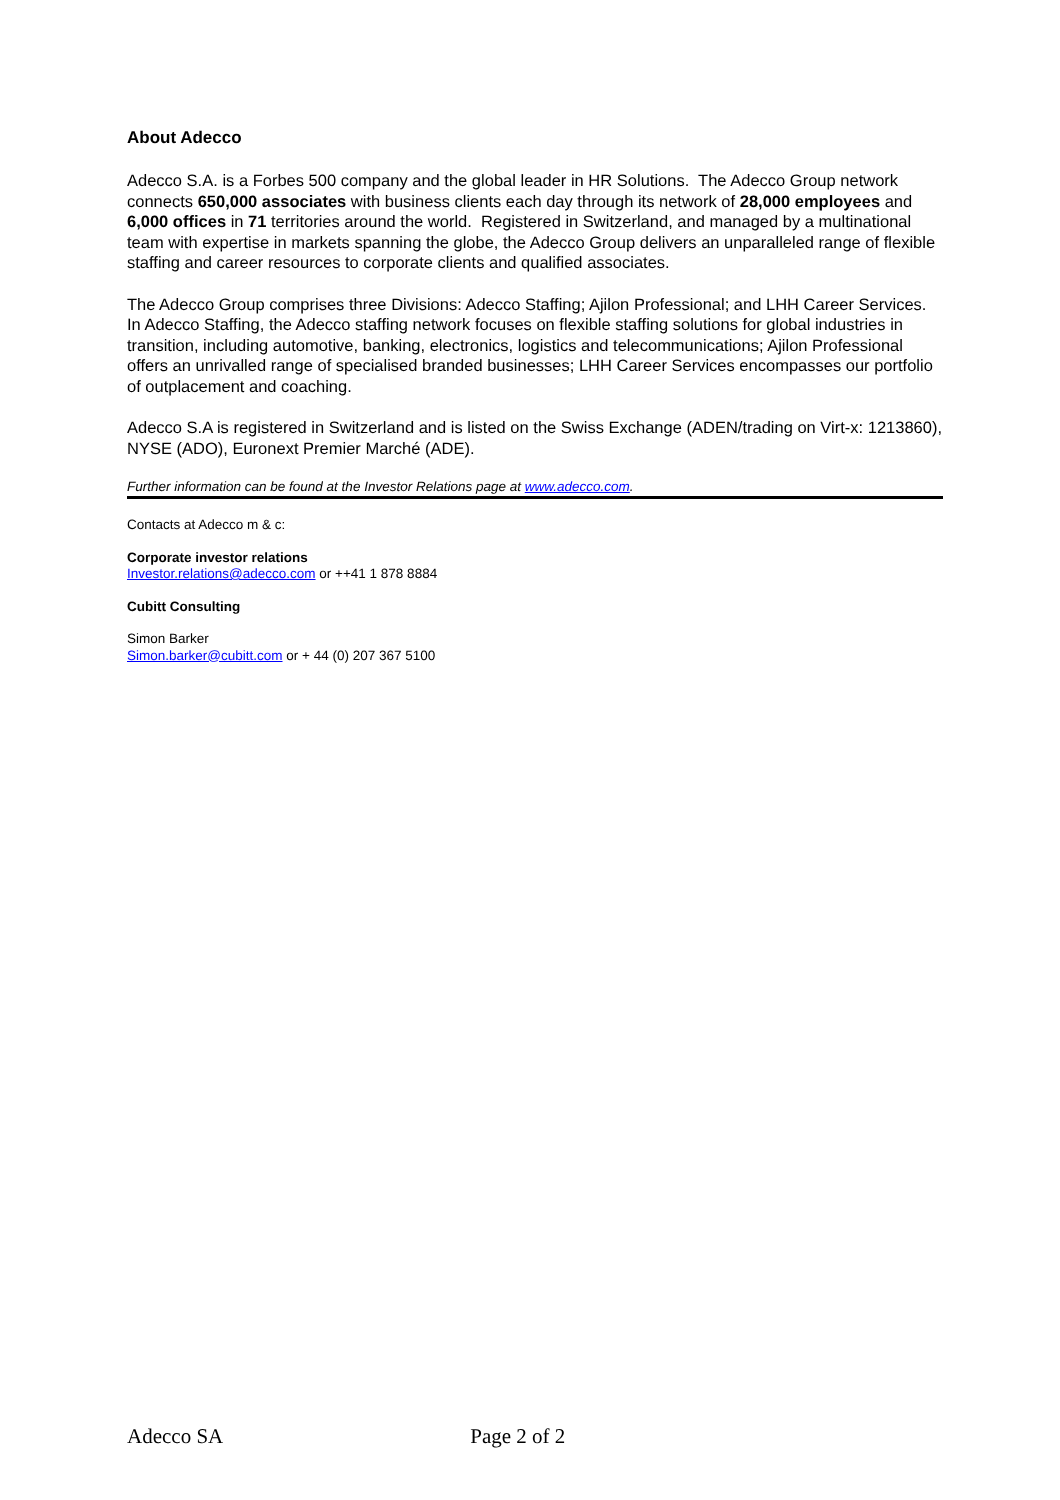About Adecco
Adecco S.A. is a Forbes 500 company and the global leader in HR Solutions. The Adecco Group network connects 650,000 associates with business clients each day through its network of 28,000 employees and 6,000 offices in 71 territories around the world. Registered in Switzerland, and managed by a multinational team with expertise in markets spanning the globe, the Adecco Group delivers an unparalleled range of flexible staffing and career resources to corporate clients and qualified associates.
The Adecco Group comprises three Divisions: Adecco Staffing; Ajilon Professional; and LHH Career Services. In Adecco Staffing, the Adecco staffing network focuses on flexible staffing solutions for global industries in transition, including automotive, banking, electronics, logistics and telecommunications; Ajilon Professional offers an unrivalled range of specialised branded businesses; LHH Career Services encompasses our portfolio of outplacement and coaching.
Adecco S.A is registered in Switzerland and is listed on the Swiss Exchange (ADEN/trading on Virt-x: 1213860), NYSE (ADO), Euronext Premier Marché (ADE).
Further information can be found at the Investor Relations page at www.adecco.com.
Contacts at Adecco m & c:
Corporate investor relations
Investor.relations@adecco.com or ++41 1 878 8884
Cubitt Consulting
Simon Barker
Simon.barker@cubitt.com or + 44 (0) 207 367 5100
Adecco SA Page 2 of 2